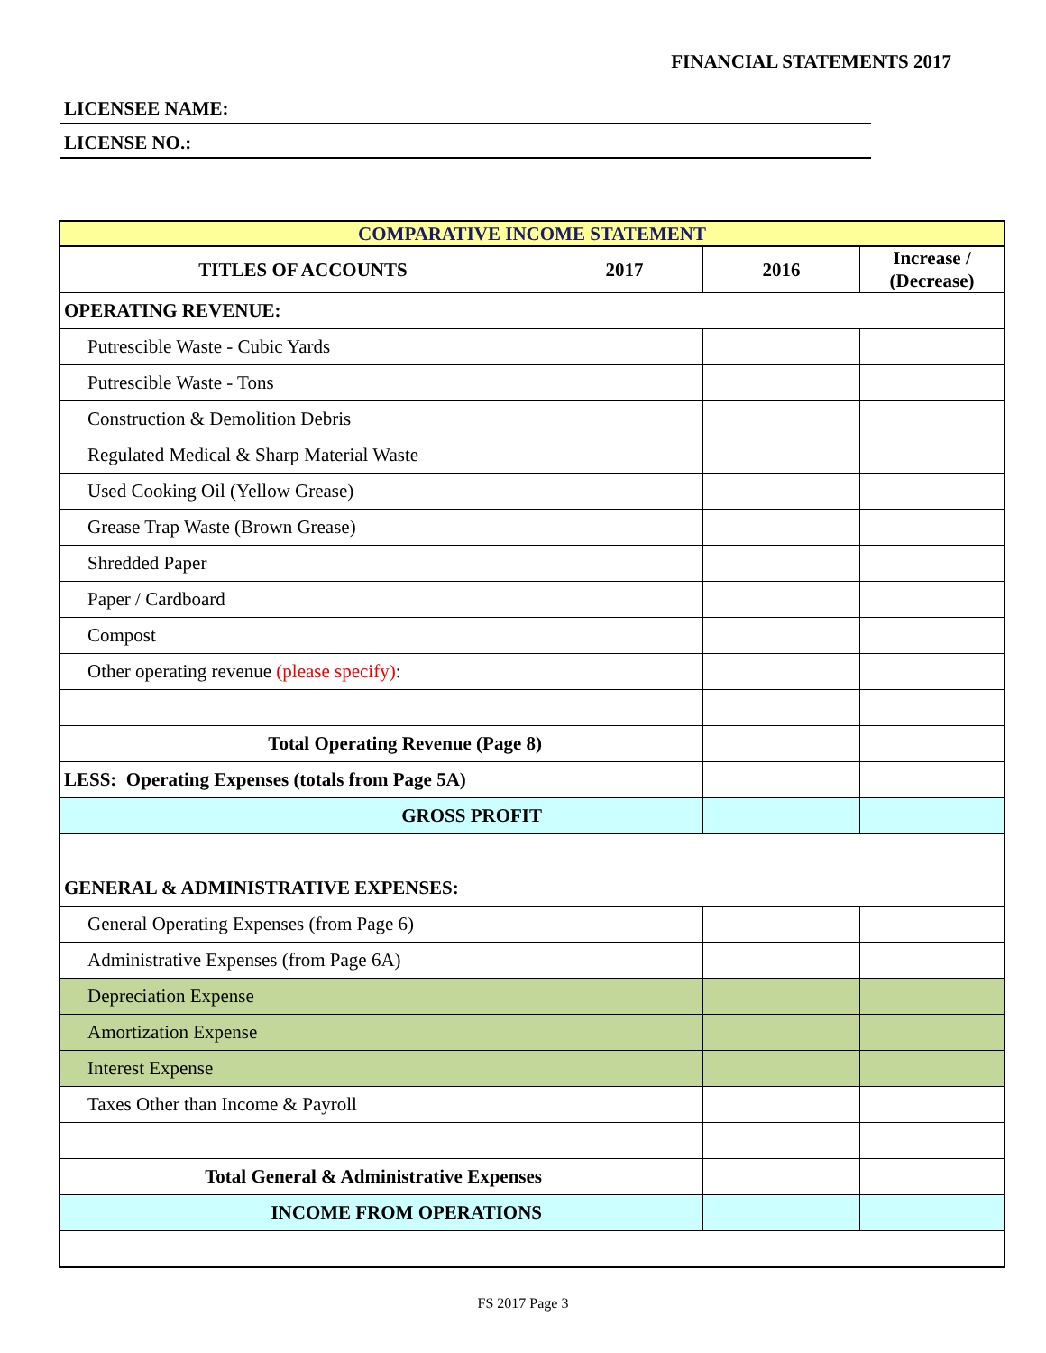FINANCIAL STATEMENTS 2017
LICENSEE NAME:
LICENSE NO.:
| COMPARATIVE INCOME STATEMENT | | | |
| TITLES OF ACCOUNTS | 2017 | 2016 | Increase / (Decrease) |
| OPERATING REVENUE: | | | |
| Putrescible Waste - Cubic Yards | | | |
| Putrescible Waste - Tons | | | |
| Construction & Demolition Debris | | | |
| Regulated Medical & Sharp Material Waste | | | |
| Used Cooking Oil (Yellow Grease) | | | |
| Grease Trap Waste (Brown Grease) | | | |
| Shredded Paper | | | |
| Paper / Cardboard | | | |
| Compost | | | |
| Other operating revenue (please specify) : | | | |
| Total Operating Revenue (Page 8) | | | |
| LESS: Operating Expenses (totals from Page 5A) | | | |
| GROSS PROFIT | | | |
| GENERAL & ADMINISTRATIVE EXPENSES: | | | |
| General Operating Expenses (from Page 6) | | | |
| Administrative Expenses (from Page 6A) | | | |
| Depreciation Expense | | | |
| Amortization Expense | | | |
| Interest Expense | | | |
| Taxes Other than Income & Payroll | | | |
| Total General & Administrative Expenses | | | |
| INCOME FROM OPERATIONS | | | |
FS 2017 Page 3